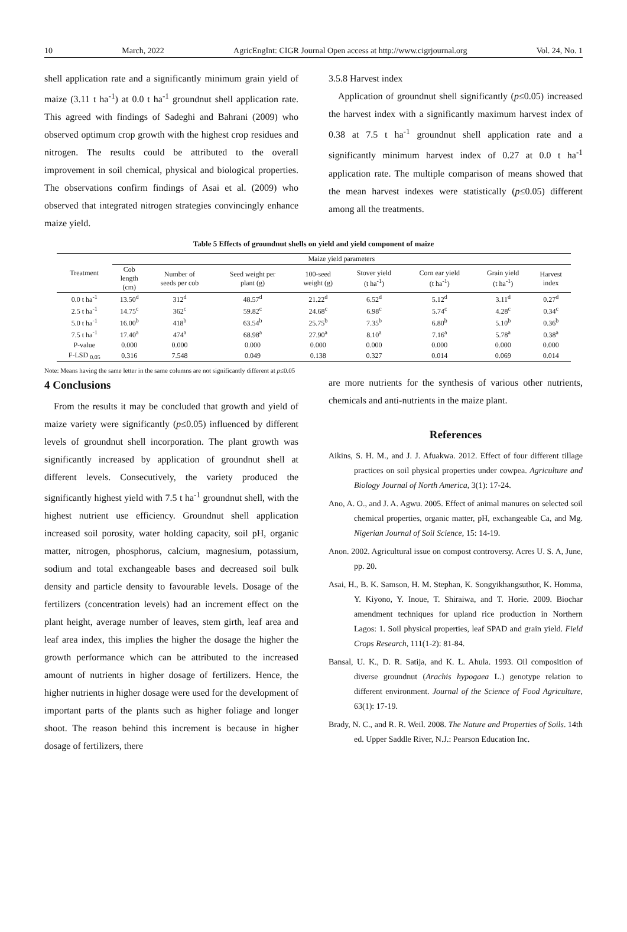10 March, 2022 AgricEngInt: CIGR Journal Open access at http://www.cigrjournal.org Vol. 24, No. 1
shell application rate and a significantly minimum grain yield of maize (3.11 t ha<sup>-1</sup>) at 0.0 t ha<sup>-1</sup> groundnut shell application rate. This agreed with findings of Sadeghi and Bahrani (2009) who observed optimum crop growth with the highest crop residues and nitrogen. The results could be attributed to the overall improvement in soil chemical, physical and biological properties. The observations confirm findings of Asai et al. (2009) who observed that integrated nitrogen strategies convincingly enhance maize yield.
3.5.8 Harvest index
Application of groundnut shell significantly (p≤0.05) increased the harvest index with a significantly maximum harvest index of 0.38 at 7.5 t ha<sup>-1</sup> groundnut shell application rate and a significantly minimum harvest index of 0.27 at 0.0 t ha<sup>-1</sup> application rate. The multiple comparison of means showed that the mean harvest indexes were statistically (p≤0.05) different among all the treatments.
Table 5 Effects of groundnut shells on yield and yield component of maize
| Treatment | Maize yield parameters | | | | | | | |
| --- | --- | --- | --- | --- | --- | --- | --- | --- |
| | Cob length (cm) | Number of seeds per cob | Seed weight per plant (g) | 100-seed weight (g) | Stover yield (t ha<sup>-1</sup>) | Corn ear yield (t ha<sup>-1</sup>) | Grain yield (t ha<sup>-1</sup>) | Harvest index |
| 0.0 t ha<sup>-1</sup> | 13.50<sup>d</sup> | 312<sup>d</sup> | 48.57<sup>d</sup> | 21.22<sup>d</sup> | 6.52<sup>d</sup> | 5.12<sup>d</sup> | 3.11<sup>d</sup> | 0.27<sup>d</sup> |
| 2.5 t ha<sup>-1</sup> | 14.75<sup>c</sup> | 362<sup>c</sup> | 59.82<sup>c</sup> | 24.68<sup>c</sup> | 6.98<sup>c</sup> | 5.74<sup>c</sup> | 4.28<sup>c</sup> | 0.34<sup>c</sup> |
| 5.0 t ha<sup>-1</sup> | 16.00<sup>b</sup> | 418<sup>b</sup> | 63.54<sup>b</sup> | 25.75<sup>b</sup> | 7.35<sup>b</sup> | 6.80<sup>b</sup> | 5.10<sup>b</sup> | 0.36<sup>b</sup> |
| 7.5 t ha<sup>-1</sup> | 17.40<sup>a</sup> | 474<sup>a</sup> | 68.98<sup>a</sup> | 27.90<sup>a</sup> | 8.10<sup>a</sup> | 7.16<sup>a</sup> | 5.78<sup>a</sup> | 0.38<sup>a</sup> |
| P-value | 0.000 | 0.000 | 0.000 | 0.000 | 0.000 | 0.000 | 0.000 | 0.000 |
| F-LSD <sub>0.05</sub> | 0.316 | 7.548 | 0.049 | 0.138 | 0.327 | 0.014 | 0.069 | 0.014 |
Note: Means having the same letter in the same columns are not significantly different at p≤0.05
4 Conclusions
From the results it may be concluded that growth and yield of maize variety were significantly (p≤0.05) influenced by different levels of groundnut shell incorporation. The plant growth was significantly increased by application of groundnut shell at different levels. Consecutively, the variety produced the significantly highest yield with 7.5 t ha<sup>-1</sup> groundnut shell, with the highest nutrient use efficiency. Groundnut shell application increased soil porosity, water holding capacity, soil pH, organic matter, nitrogen, phosphorus, calcium, magnesium, potassium, sodium and total exchangeable bases and decreased soil bulk density and particle density to favourable levels. Dosage of the fertilizers (concentration levels) had an increment effect on the plant height, average number of leaves, stem girth, leaf area and leaf area index, this implies the higher the dosage the higher the growth performance which can be attributed to the increased amount of nutrients in higher dosage of fertilizers. Hence, the higher nutrients in higher dosage were used for the development of important parts of the plants such as higher foliage and longer shoot. The reason behind this increment is because in higher dosage of fertilizers, there
are more nutrients for the synthesis of various other nutrients, chemicals and anti-nutrients in the maize plant.
References
Aikins, S. H. M., and J. J. Afuakwa. 2012. Effect of four different tillage practices on soil physical properties under cowpea. Agriculture and Biology Journal of North America, 3(1): 17-24.
Ano, A. O., and J. A. Agwu. 2005. Effect of animal manures on selected soil chemical properties, organic matter, pH, exchangeable Ca, and Mg. Nigerian Journal of Soil Science, 15: 14-19.
Anon. 2002. Agricultural issue on compost controversy. Acres U. S. A, June, pp. 20.
Asai, H., B. K. Samson, H. M. Stephan, K. Songyikhangsuthor, K. Homma, Y. Kiyono, Y. Inoue, T. Shiraiwa, and T. Horie. 2009. Biochar amendment techniques for upland rice production in Northern Lagos: 1. Soil physical properties, leaf SPAD and grain yield. Field Crops Research, 111(1-2): 81-84.
Bansal, U. K., D. R. Satija, and K. L. Ahula. 1993. Oil composition of diverse groundnut (Arachis hypogaea L.) genotype relation to different environment. Journal of the Science of Food Agriculture, 63(1): 17-19.
Brady, N. C., and R. R. Weil. 2008. The Nature and Properties of Soils. 14th ed. Upper Saddle River, N.J.: Pearson Education Inc.